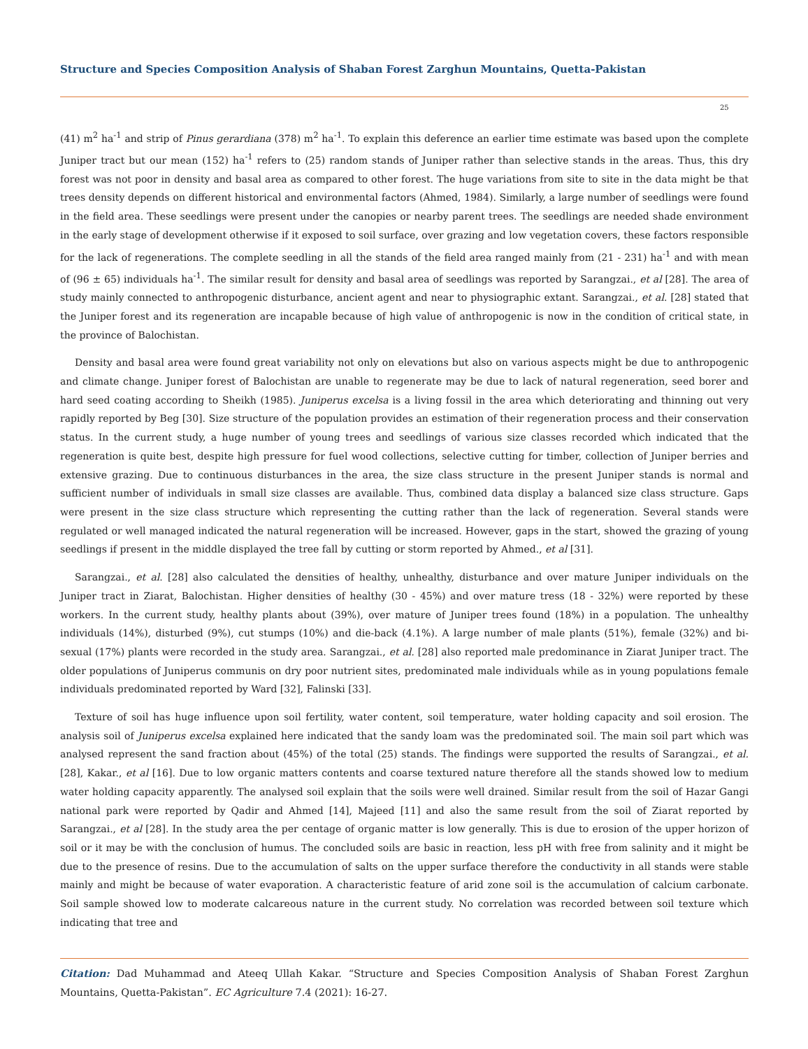Structure and Species Composition Analysis of Shaban Forest Zarghun Mountains, Quetta-Pakistan
25
(41) m<sup>2</sup> ha<sup>-1</sup> and strip of Pinus gerardiana (378) m<sup>2</sup> ha<sup>-1</sup>. To explain this deference an earlier time estimate was based upon the complete Juniper tract but our mean (152) ha<sup>-1</sup> refers to (25) random stands of Juniper rather than selective stands in the areas. Thus, this dry forest was not poor in density and basal area as compared to other forest. The huge variations from site to site in the data might be that trees density depends on different historical and environmental factors (Ahmed, 1984). Similarly, a large number of seedlings were found in the field area. These seedlings were present under the canopies or nearby parent trees. The seedlings are needed shade environment in the early stage of development otherwise if it exposed to soil surface, over grazing and low vegetation covers, these factors responsible for the lack of regenerations. The complete seedling in all the stands of the field area ranged mainly from (21 - 231) ha<sup>-1</sup> and with mean of (96 ± 65) individuals ha<sup>-1</sup>. The similar result for density and basal area of seedlings was reported by Sarangzai., et al [28]. The area of study mainly connected to anthropogenic disturbance, ancient agent and near to physiographic extant. Sarangzai., et al. [28] stated that the Juniper forest and its regeneration are incapable because of high value of anthropogenic is now in the condition of critical state, in the province of Balochistan.
Density and basal area were found great variability not only on elevations but also on various aspects might be due to anthropogenic and climate change. Juniper forest of Balochistan are unable to regenerate may be due to lack of natural regeneration, seed borer and hard seed coating according to Sheikh (1985). Juniperus excelsa is a living fossil in the area which deteriorating and thinning out very rapidly reported by Beg [30]. Size structure of the population provides an estimation of their regeneration process and their conservation status. In the current study, a huge number of young trees and seedlings of various size classes recorded which indicated that the regeneration is quite best, despite high pressure for fuel wood collections, selective cutting for timber, collection of Juniper berries and extensive grazing. Due to continuous disturbances in the area, the size class structure in the present Juniper stands is normal and sufficient number of individuals in small size classes are available. Thus, combined data display a balanced size class structure. Gaps were present in the size class structure which representing the cutting rather than the lack of regeneration. Several stands were regulated or well managed indicated the natural regeneration will be increased. However, gaps in the start, showed the grazing of young seedlings if present in the middle displayed the tree fall by cutting or storm reported by Ahmed., et al [31].
Sarangzai., et al. [28] also calculated the densities of healthy, unhealthy, disturbance and over mature Juniper individuals on the Juniper tract in Ziarat, Balochistan. Higher densities of healthy (30 - 45%) and over mature tress (18 - 32%) were reported by these workers. In the current study, healthy plants about (39%), over mature of Juniper trees found (18%) in a population. The unhealthy individuals (14%), disturbed (9%), cut stumps (10%) and die-back (4.1%). A large number of male plants (51%), female (32%) and bi-sexual (17%) plants were recorded in the study area. Sarangzai., et al. [28] also reported male predominance in Ziarat Juniper tract. The older populations of Juniperus communis on dry poor nutrient sites, predominated male individuals while as in young populations female individuals predominated reported by Ward [32], Falinski [33].
Texture of soil has huge influence upon soil fertility, water content, soil temperature, water holding capacity and soil erosion. The analysis soil of Juniperus excelsa explained here indicated that the sandy loam was the predominated soil. The main soil part which was analysed represent the sand fraction about (45%) of the total (25) stands. The findings were supported the results of Sarangzai., et al. [28], Kakar., et al [16]. Due to low organic matters contents and coarse textured nature therefore all the stands showed low to medium water holding capacity apparently. The analysed soil explain that the soils were well drained. Similar result from the soil of Hazar Gangi national park were reported by Qadir and Ahmed [14], Majeed [11] and also the same result from the soil of Ziarat reported by Sarangzai., et al [28]. In the study area the per centage of organic matter is low generally. This is due to erosion of the upper horizon of soil or it may be with the conclusion of humus. The concluded soils are basic in reaction, less pH with free from salinity and it might be due to the presence of resins. Due to the accumulation of salts on the upper surface therefore the conductivity in all stands were stable mainly and might be because of water evaporation. A characteristic feature of arid zone soil is the accumulation of calcium carbonate. Soil sample showed low to moderate calcareous nature in the current study. No correlation was recorded between soil texture which indicating that tree and
Citation: Dad Muhammad and Ateeq Ullah Kakar. “Structure and Species Composition Analysis of Shaban Forest Zarghun Mountains, Quetta-Pakistan”. EC Agriculture 7.4 (2021): 16-27.